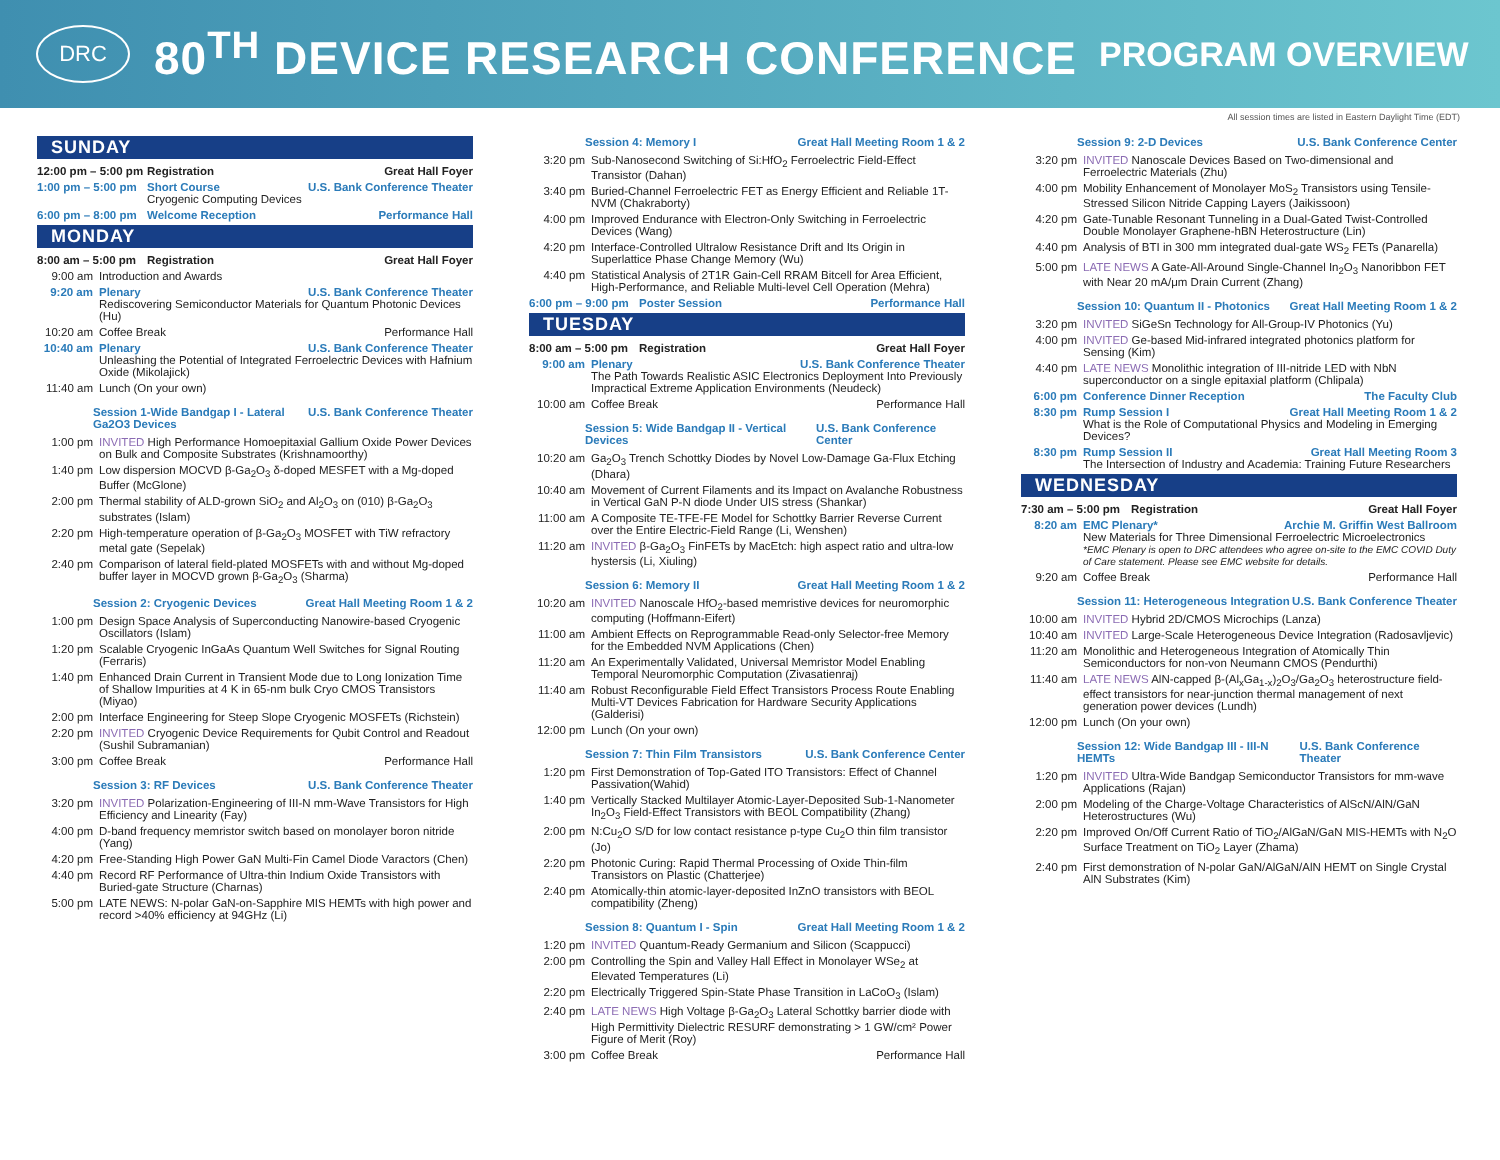DRC
80<sup>TH</sup> DEVICE RESEARCH CONFERENCE PROGRAM OVERVIEW
All session times are listed in Eastern Daylight Time (EDT)
SUNDAY
12:00 pm – 5:00 pm Registration Great Hall Foyer
1:00 pm – 5:00 pm Short Course U.S. Bank Conference Theater
Cryogenic Computing Devices
6:00 pm – 8:00 pm Welcome Reception Performance Hall
MONDAY
8:00 am – 5:00 pm Registration Great Hall Foyer
9:00 am Introduction and Awards
9:20 am Plenary U.S. Bank Conference Theater
Rediscovering Semiconductor Materials for Quantum Photonic Devices (Hu)
10:20 am Coffee Break Performance Hall
10:40 am Plenary U.S. Bank Conference Theater
Unleashing the Potential of Integrated Ferroelectric Devices with Hafnium Oxide (Mikolajick)
11:40 am Lunch (On your own)
Session 1-Wide Bandgap I - Lateral
Ga2O3 Devices U.S. Bank Conference Theater
1:00 pm INVITED High Performance Homoepitaxial Gallium Oxide Power Devices on Bulk and Composite Substrates (Krishnamoorthy)
1:40 pm Low dispersion MOCVD β-Ga<sub>2</sub>O<sub>3</sub> δ-doped MESFET with a Mg-doped Buffer (McGlone)
2:00 pm Thermal stability of ALD-grown SiO<sub>2</sub> and Al<sub>2</sub>O<sub>3</sub> on (010) β-Ga<sub>2</sub>O<sub>3</sub> substrates (Islam)
2:20 pm High-temperature operation of β-Ga<sub>2</sub>O<sub>3</sub> MOSFET with TiW refractory metal gate (Sepelak)
2:40 pm Comparison of lateral field-plated MOSFETs with and without Mg-doped buffer layer in MOCVD grown β-Ga<sub>2</sub>O<sub>3</sub> (Sharma)
Session 2: Cryogenic Devices Great Hall Meeting Room 1 & 2
1:00 pm Design Space Analysis of Superconducting Nanowire-based Cryogenic Oscillators (Islam)
1:20 pm Scalable Cryogenic InGaAs Quantum Well Switches for Signal Routing (Ferraris)
1:40 pm Enhanced Drain Current in Transient Mode due to Long Ionization Time of Shallow Impurities at 4 K in 65-nm bulk Cryo CMOS Transistors (Miyao)
2:00 pm Interface Engineering for Steep Slope Cryogenic MOSFETs (Richstein)
2:20 pm INVITED Cryogenic Device Requirements for Qubit Control and Readout (Sushil Subramanian)
3:00 pm Coffee Break Performance Hall
Session 3: RF Devices U.S. Bank Conference Theater
3:20 pm INVITED Polarization-Engineering of III-N mm-Wave Transistors for High Efficiency and Linearity (Fay)
4:00 pm D-band frequency memristor switch based on monolayer boron nitride (Yang)
4:20 pm Free-Standing High Power GaN Multi-Fin Camel Diode Varactors (Chen)
4:40 pm Record RF Performance of Ultra-thin Indium Oxide Transistors with Buried-gate Structure (Charnas)
5:00 pm LATE NEWS: N-polar GaN-on-Sapphire MIS HEMTs with high power and record >40% efficiency at 94GHz (Li)
Session 4: Memory I Great Hall Meeting Room 1 & 2
3:20 pm Sub-Nanosecond Switching of Si:HfO<sub>2</sub> Ferroelectric Field-Effect Transistor (Dahan)
3:40 pm Buried-Channel Ferroelectric FET as Energy Efficient and Reliable 1T-NVM (Chakraborty)
4:00 pm Improved Endurance with Electron-Only Switching in Ferroelectric Devices (Wang)
4:20 pm Interface-Controlled Ultralow Resistance Drift and Its Origin in Superlattice Phase Change Memory (Wu)
4:40 pm Statistical Analysis of 2T1R Gain-Cell RRAM Bitcell for Area Efficient, High-Performance, and Reliable Multi-level Cell Operation (Mehra)
6:00 pm – 9:00 pm Poster Session Performance Hall
TUESDAY
8:00 am – 5:00 pm Registration Great Hall Foyer
9:00 am Plenary U.S. Bank Conference Theater
The Path Towards Realistic ASIC Electronics Deployment Into Previously Impractical Extreme Application Environments (Neudeck)
10:00 am Coffee Break Performance Hall
Session 5: Wide Bandgap II - Vertical Devices U.S. Bank Conference Center
10:20 am Ga<sub>2</sub>O<sub>3</sub> Trench Schottky Diodes by Novel Low-Damage Ga-Flux Etching (Dhara)
10:40 am Movement of Current Filaments and its Impact on Avalanche Robustness in Vertical GaN P-N diode Under UIS stress (Shankar)
11:00 am A Composite TE-TFE-FE Model for Schottky Barrier Reverse Current over the Entire Electric-Field Range (Li, Wenshen)
11:20 am INVITED β-Ga<sub>2</sub>O<sub>3</sub> FinFETs by MacEtch: high aspect ratio and ultra-low hystersis (Li, Xiuling)
Session 6: Memory II Great Hall Meeting Room 1 & 2
10:20 am INVITED Nanoscale HfO<sub>2</sub>-based memristive devices for neuromorphic computing (Hoffmann-Eifert)
11:00 am Ambient Effects on Reprogrammable Read-only Selector-free Memory for the Embedded NVM Applications (Chen)
11:20 am An Experimentally Validated, Universal Memristor Model Enabling Temporal Neuromorphic Computation (Zivasatienraj)
11:40 am Robust Reconfigurable Field Effect Transistors Process Route Enabling Multi-VT Devices Fabrication for Hardware Security Applications (Galderisi)
12:00 pm Lunch (On your own)
Session 7: Thin Film Transistors U.S. Bank Conference Center
1:20 pm First Demonstration of Top-Gated ITO Transistors: Effect of Channel Passivation(Wahid)
1:40 pm Vertically Stacked Multilayer Atomic-Layer-Deposited Sub-1-Nanometer In<sub>2</sub>O<sub>3</sub> Field-Effect Transistors with BEOL Compatibility (Zhang)
2:00 pm N:Cu<sub>2</sub>O S/D for low contact resistance p-type Cu<sub>2</sub>O thin film transistor (Jo)
2:20 pm Photonic Curing: Rapid Thermal Processing of Oxide Thin-film Transistors on Plastic (Chatterjee)
2:40 pm Atomically-thin atomic-layer-deposited InZnO transistors with BEOL compatibility (Zheng)
Session 8: Quantum I - Spin Great Hall Meeting Room 1 & 2
1:20 pm INVITED Quantum-Ready Germanium and Silicon (Scappucci)
2:00 pm Controlling the Spin and Valley Hall Effect in Monolayer WSe<sub>2</sub> at Elevated Temperatures (Li)
2:20 pm Electrically Triggered Spin-State Phase Transition in LaCoO<sub>3</sub> (Islam)
2:40 pm LATE NEWS High Voltage β-Ga<sub>2</sub>O<sub>3</sub> Lateral Schottky barrier diode with High Permittivity Dielectric RESURF demonstrating > 1 GW/cm² Power Figure of Merit (Roy)
3:00 pm Coffee Break Performance Hall
Session 9: 2-D Devices U.S. Bank Conference Center
3:20 pm INVITED Nanoscale Devices Based on Two-dimensional and Ferroelectric Materials (Zhu)
4:00 pm Mobility Enhancement of Monolayer MoS<sub>2</sub> Transistors using Tensile-Stressed Silicon Nitride Capping Layers (Jaikissoon)
4:20 pm Gate-Tunable Resonant Tunneling in a Dual-Gated Twist-Controlled Double Monolayer Graphene-hBN Heterostructure (Lin)
4:40 pm Analysis of BTI in 300 mm integrated dual-gate WS<sub>2</sub> FETs (Panarella)
5:00 pm LATE NEWS A Gate-All-Around Single-Channel In<sub>2</sub>O<sub>3</sub> Nanoribbon FET with Near 20 mA/μm Drain Current (Zhang)
Session 10: Quantum II - Photonics Great Hall Meeting Room 1 & 2
3:20 pm INVITED SiGeSn Technology for All-Group-IV Photonics (Yu)
4:00 pm INVITED Ge-based Mid-infrared integrated photonics platform for Sensing (Kim)
4:40 pm LATE NEWS Monolithic integration of III-nitride LED with NbN superconductor on a single epitaxial platform (Chlipala)
6:00 pm Conference Dinner Reception The Faculty Club
8:30 pm Rump Session I Great Hall Meeting Room 1 & 2
What is the Role of Computational Physics and Modeling in Emerging Devices?
8:30 pm Rump Session II Great Hall Meeting Room 3
The Intersection of Industry and Academia: Training Future Researchers
WEDNESDAY
7:30 am – 5:00 pm Registration Great Hall Foyer
8:20 am EMC Plenary* Archie M. Griffin West Ballroom
New Materials for Three Dimensional Ferroelectric Microelectronics
*EMC Plenary is open to DRC attendees who agree on-site to the EMC COVID Duty of Care statement. Please see EMC website for details.
9:20 am Coffee Break Performance Hall
Session 11: Heterogeneous Integration U.S. Bank Conference Theater
10:00 am INVITED Hybrid 2D/CMOS Microchips (Lanza)
10:40 am INVITED Large-Scale Heterogeneous Device Integration (Radosavljevic)
11:20 am Monolithic and Heterogeneous Integration of Atomically Thin Semiconductors for non-von Neumann CMOS (Pendurthi)
11:40 am LATE NEWS AlN-capped β-(Al<sub>x</sub>Ga<sub>1-x</sub>)<sub>2</sub>O<sub>3</sub>/Ga<sub>2</sub>O<sub>3</sub> heterostructure field-effect transistors for near-junction thermal management of next generation power devices (Lundh)
12:00 pm Lunch (On your own)
Session 12: Wide Bandgap III - III-N HEMTs U.S. Bank Conference Theater
1:20 pm INVITED Ultra-Wide Bandgap Semiconductor Transistors for mm-wave Applications (Rajan)
2:00 pm Modeling of the Charge-Voltage Characteristics of AlScN/AlN/GaN Heterostructures (Wu)
2:20 pm Improved On/Off Current Ratio of TiO<sub>2</sub>/AlGaN/GaN MIS-HEMTs with N<sub>2</sub>O Surface Treatment on TiO<sub>2</sub> Layer (Zhama)
2:40 pm First demonstration of N-polar GaN/AlGaN/AlN HEMT on Single Crystal AlN Substrates (Kim)